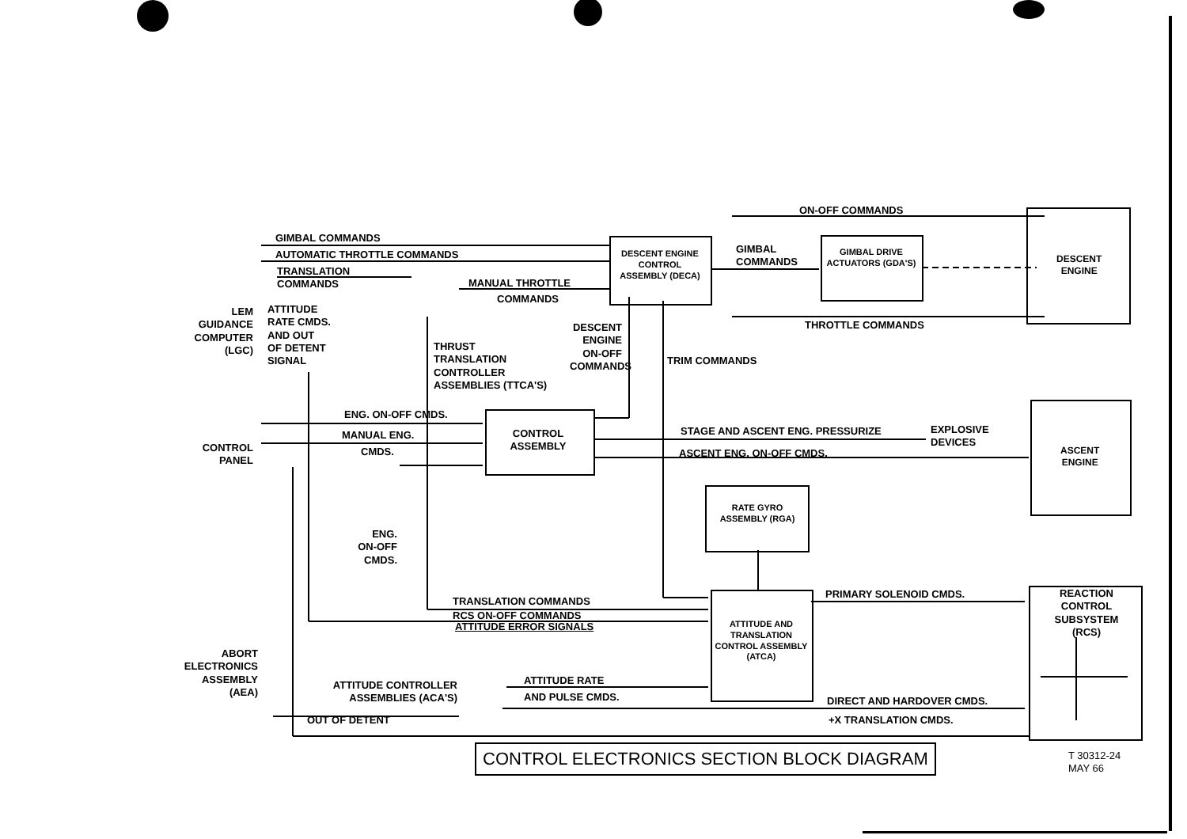ON-OFF COMMANDS
GIMBAL COMMANDS
AUTOMATIC THROTTLE COMMANDS
TRANSLATION
COMMANDS
MANUAL THROTTLE
COMMANDS
DESCENT ENGINE CONTROL ASSEMBLY (DECA)
GIMBAL
COMMANDS
GIMBAL DRIVE ACTUATORS (GDA'S)
DESCENT
ENGINE
THROTTLE COMMANDS
LEM
GUIDANCE
COMPUTER
(LGC)
ATTITUDE
RATE CMDS.
AND OUT
OF DETENT
SIGNAL
DESCENT
ENGINE
ON-OFF
COMMANDS
THRUST
TRANSLATION
CONTROLLER
ASSEMBLIES (TTCA'S)
TRIM COMMANDS
ENG. ON-OFF CMDS.
MANUAL ENG.
CMDS.
CONTROL
ASSEMBLY
STAGE AND ASCENT ENG. PRESSURIZE
EXPLOSIVE
DEVICES
ASCENT ENG. ON-OFF CMDS.
ASCENT
ENGINE
CONTROL
PANEL
RATE GYRO ASSEMBLY (RGA)
ENG.
ON-OFF
CMDS.
TRANSLATION COMMANDS
RCS ON-OFF COMMANDS
ATTITUDE ERROR SIGNALS
PRIMARY SOLENOID CMDS.
ATTITUDE AND TRANSLATION CONTROL ASSEMBLY (ATCA)
REACTION
CONTROL
SUBSYSTEM
(RCS)
ABORT
ELECTRONICS
ASSEMBLY
(AEA)
ATTITUDE CONTROLLER
ASSEMBLIES (ACA'S)
ATTITUDE RATE
AND PULSE CMDS. DIRECT AND HARDOVER CMDS.
OUT OF DETENT +X TRANSLATION CMDS.
CONTROL ELECTRONICS SECTION BLOCK DIAGRAM
T 30312-24
MAY 66